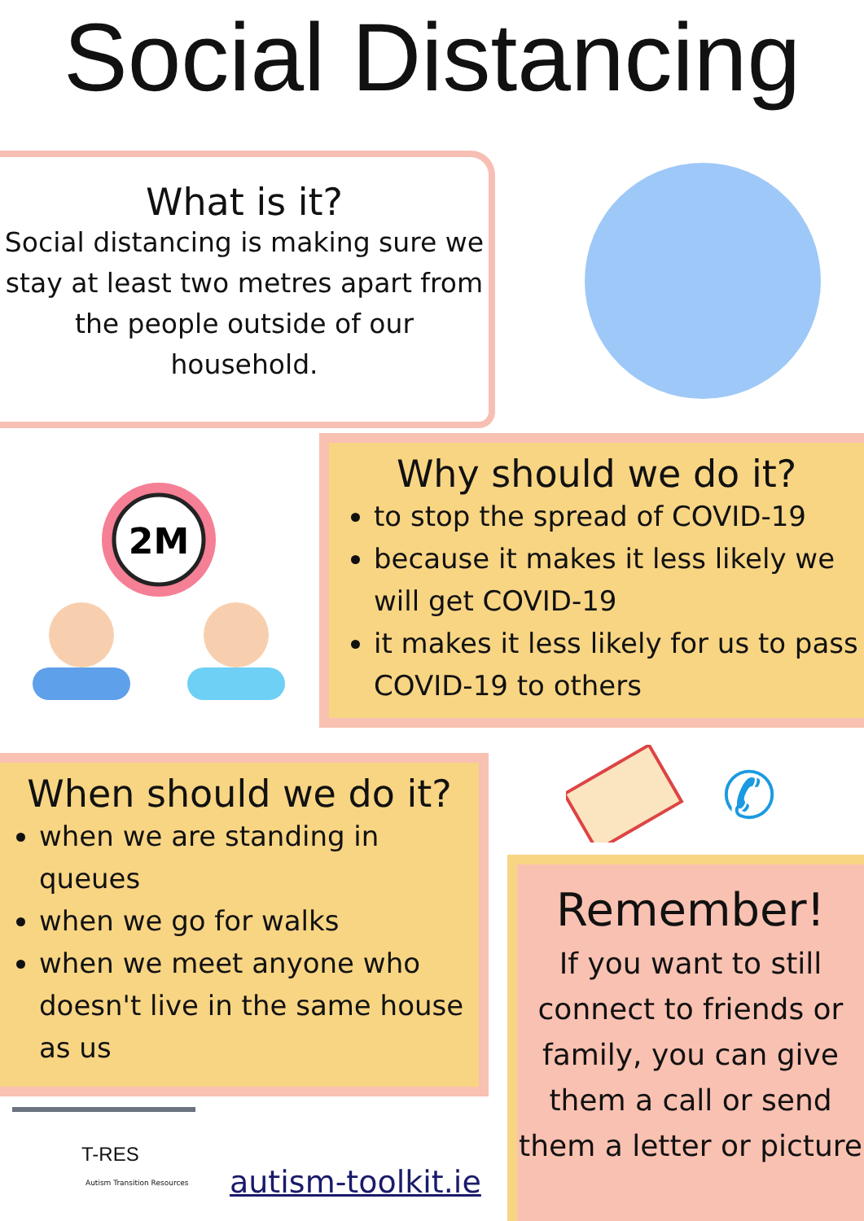Social Distancing
What is it?
Social distancing is making sure we stay at least two metres apart from the people outside of our household.
2M
Why should we do it?
to stop the spread of COVID-19
because it makes it less likely we will get COVID-19
it makes it less likely for us to pass COVID-19 to others
When should we do it?
when we are standing in queues
when we go for walks
when we meet anyone who doesn't live in the same house as us
✆
Remember!
If you want to still connect to friends or family, you can give them a call or send them a letter or picture
T-RES
Autism Transition Resources
autism-toolkit.ie